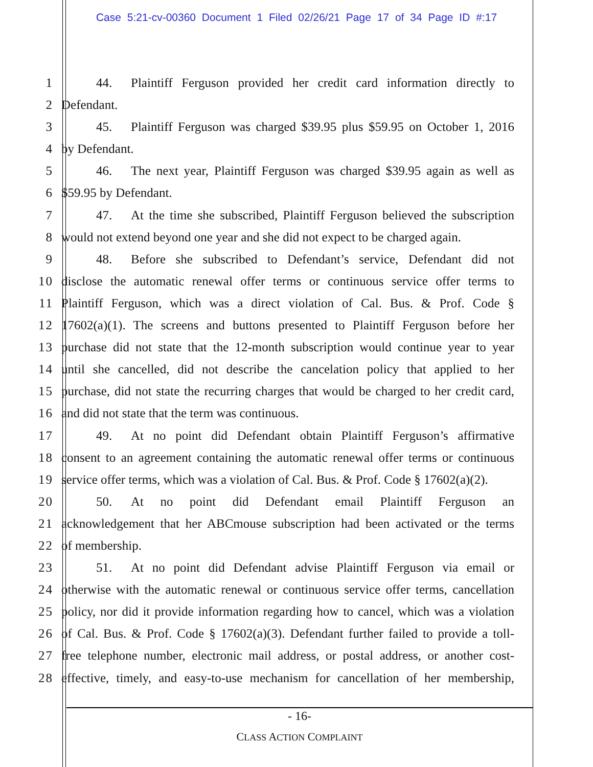Case 5:21-cv-00360 Document 1 Filed 02/26/21 Page 17 of 34 Page ID #:17
1 44. Plaintiff Ferguson provided her credit card information directly to
2 Defendant.
3 45. Plaintiff Ferguson was charged $39.95 plus $59.95 on October 1, 2016
4 by Defendant.
5 46. The next year, Plaintiff Ferguson was charged $39.95 again as well as
6 $59.95 by Defendant.
7 47. At the time she subscribed, Plaintiff Ferguson believed the subscription
8 would not extend beyond one year and she did not expect to be charged again.
9 48. Before she subscribed to Defendant’s service, Defendant did not
10 disclose the automatic renewal offer terms or continuous service offer terms to
11 Plaintiff Ferguson, which was a direct violation of Cal. Bus. & Prof. Code §
12 17602(a)(1). The screens and buttons presented to Plaintiff Ferguson before her
13 purchase did not state that the 12-month subscription would continue year to year
14 until she cancelled, did not describe the cancelation policy that applied to her
15 purchase, did not state the recurring charges that would be charged to her credit card,
16 and did not state that the term was continuous.
17 49. At no point did Defendant obtain Plaintiff Ferguson’s affirmative
18 consent to an agreement containing the automatic renewal offer terms or continuous
19 service offer terms, which was a violation of Cal. Bus. & Prof. Code § 17602(a)(2).
20 50. At no point did Defendant email Plaintiff Ferguson an
21 acknowledgement that her ABCmouse subscription had been activated or the terms
22 of membership.
23 51. At no point did Defendant advise Plaintiff Ferguson via email or
24 otherwise with the automatic renewal or continuous service offer terms, cancellation
25 policy, nor did it provide information regarding how to cancel, which was a violation
26 of Cal. Bus. & Prof. Code § 17602(a)(3). Defendant further failed to provide a toll-
27 free telephone number, electronic mail address, or postal address, or another cost-
28 effective, timely, and easy-to-use mechanism for cancellation of her membership,
- 16-
CLASS ACTION COMPLAINT